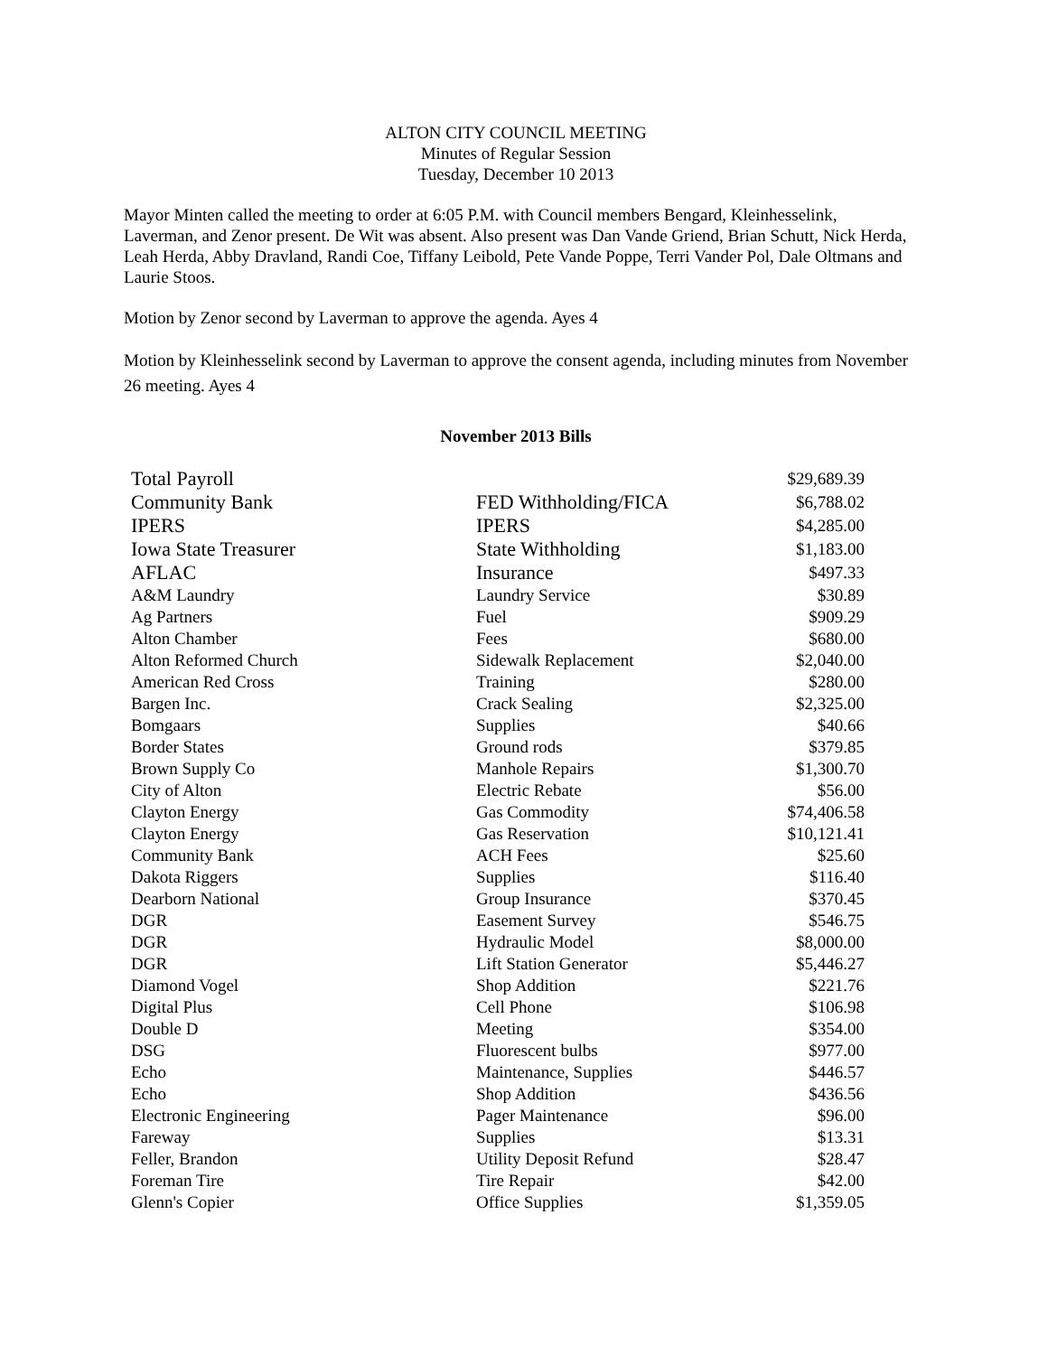ALTON CITY COUNCIL MEETING
Minutes of Regular Session
Tuesday, December 10 2013
Mayor Minten called the meeting to order at 6:05 P.M. with Council members Bengard, Kleinhesselink, Laverman, and Zenor present. De Wit was absent. Also present was Dan Vande Griend, Brian Schutt, Nick Herda, Leah Herda, Abby Dravland, Randi Coe, Tiffany Leibold, Pete Vande Poppe, Terri Vander Pol, Dale Oltmans and Laurie Stoos.
Motion by Zenor second by Laverman to approve the agenda. Ayes 4
Motion by Kleinhesselink second by Laverman to approve the consent agenda, including minutes from November 26 meeting. Ayes 4
November 2013 Bills
| Total Payroll | | $29,689.39 |
| Community Bank | FED Withholding/FICA | $6,788.02 |
| IPERS | IPERS | $4,285.00 |
| Iowa State Treasurer | State Withholding | $1,183.00 |
| AFLAC | Insurance | $497.33 |
| A&M Laundry | Laundry Service | $30.89 |
| Ag Partners | Fuel | $909.29 |
| Alton Chamber | Fees | $680.00 |
| Alton Reformed Church | Sidewalk Replacement | $2,040.00 |
| American Red Cross | Training | $280.00 |
| Bargen Inc. | Crack Sealing | $2,325.00 |
| Bomgaars | Supplies | $40.66 |
| Border States | Ground rods | $379.85 |
| Brown Supply Co | Manhole Repairs | $1,300.70 |
| City of Alton | Electric Rebate | $56.00 |
| Clayton Energy | Gas Commodity | $74,406.58 |
| Clayton Energy | Gas Reservation | $10,121.41 |
| Community Bank | ACH Fees | $25.60 |
| Dakota Riggers | Supplies | $116.40 |
| Dearborn National | Group Insurance | $370.45 |
| DGR | Easement Survey | $546.75 |
| DGR | Hydraulic Model | $8,000.00 |
| DGR | Lift Station Generator | $5,446.27 |
| Diamond Vogel | Shop Addition | $221.76 |
| Digital Plus | Cell Phone | $106.98 |
| Double D | Meeting | $354.00 |
| DSG | Fluorescent bulbs | $977.00 |
| Echo | Maintenance, Supplies | $446.57 |
| Echo | Shop Addition | $436.56 |
| Electronic Engineering | Pager Maintenance | $96.00 |
| Fareway | Supplies | $13.31 |
| Feller, Brandon | Utility Deposit Refund | $28.47 |
| Foreman Tire | Tire Repair | $42.00 |
| Glenn's Copier | Office Supplies | $1,359.05 |